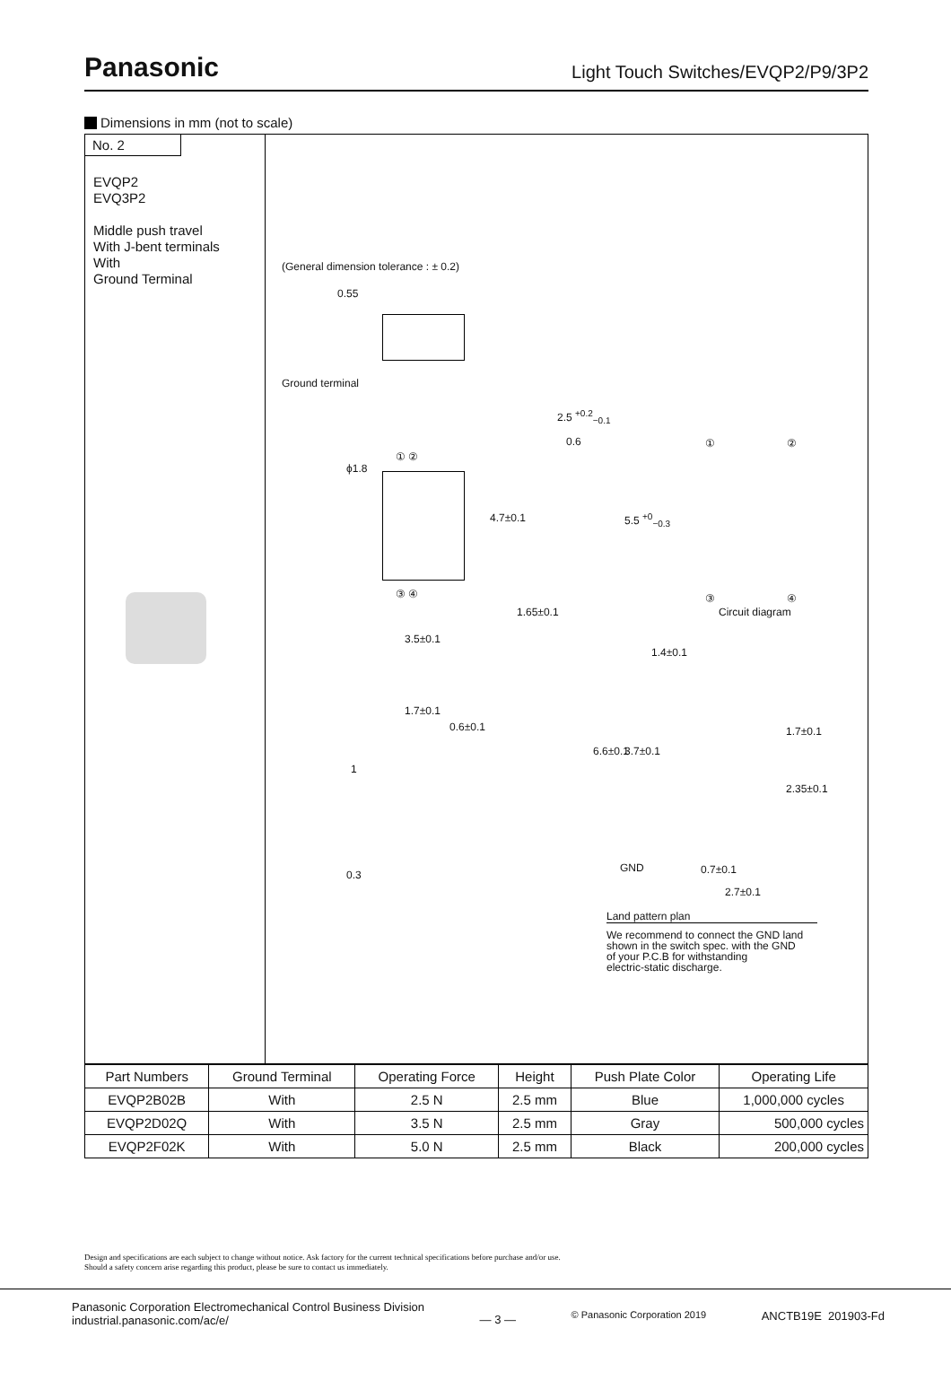Panasonic
Light Touch Switches/EVQP2/P9/3P2
Dimensions in mm (not to scale)
No. 2
EVQP2
EVQ3P2
Middle push travel
With J-bent terminals
With
Ground Terminal
(General dimension tolerance : ± 0.2)
0.55
Ground terminal
2.5 <sup>+0.2</sup><sub>−0.1</sub>
0.6
ϕ1.8
① ②
4.7±0.1 5.5 <sup>+0</sup><sub>−0.3</sub>
③ ④
1.65±0.1
3.5±0.1
① ②
③ ④
Circuit diagram
1.4±0.1
1.7±0.1
0.6±0.1
6.6±0.1 3.7±0.1
1.7±0.1
2.35±0.1
1
0.3
GND 0.7±0.1
2.7±0.1
Land pattern plan
We recommend to connect the GND land
shown in the switch spec. with the GND
of your P.C.B for withstanding
electric-static discharge.
| Part Numbers | Ground Terminal | Operating Force | Height | Push Plate Color | Operating Life |
| --- | --- | --- | --- | --- | --- |
| EVQP2B02B | With | 2.5 N | 2.5 mm | Blue | 1,000,000 cycles |
| EVQP2D02Q | With | 3.5 N | 2.5 mm | Gray | 500,000 cycles |
| EVQP2F02K | With | 5.0 N | 2.5 mm | Black | 200,000 cycles |
Design and specifications are each subject to change without notice. Ask factory for the current technical specifications before purchase and/or use.
Should a safety concern arise regarding this product, please be sure to contact us immediately.
Panasonic Corporation Electromechanical Control Business Division
industrial.panasonic.com/ac/e/
— 3 —
© Panasonic Corporation 2019
ANCTB19E 201903-Fd